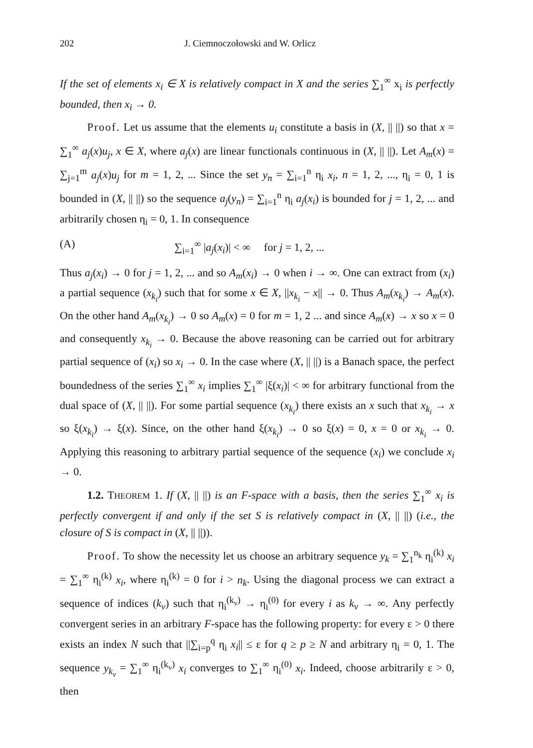202 J. Ciemnoczołowski and W. Orlicz
If the set of elements x<sub>i</sub> ∈ X is relatively compact in X and the series ∑<sub>1</sub><sup>∞</sup> x<sub>i</sub> is perfectly bounded, then x<sub>i</sub> → 0.
Proof. Let us assume that the elements u<sub>i</sub> constitute a basis in (X, || ||) so that x = ∑<sub>1</sub><sup>∞</sup> a<sub>j</sub>(x)u<sub>j</sub>, x ∈ X, where a<sub>j</sub>(x) are linear functionals continuous in (X, || ||). Let A<sub>m</sub>(x) = ∑<sub>j=1</sub><sup>m</sup> a<sub>j</sub>(x)u<sub>j</sub> for m = 1, 2, ... Since the set y<sub>n</sub> = ∑<sub>i=1</sub><sup>n</sup> η<sub>i</sub> x<sub>i</sub>, n = 1, 2, ..., η<sub>i</sub> = 0, 1 is bounded in (X, || ||) so the sequence a<sub>j</sub>(y<sub>n</sub>) = ∑<sub>i=1</sub><sup>n</sup> η<sub>i</sub> a<sub>j</sub>(x<sub>i</sub>) is bounded for j = 1, 2, ... and arbitrarily chosen η<sub>i</sub> = 0, 1. In consequence
(A) ∑<sub>i=1</sub><sup>∞</sup> |a<sub>j</sub>(x<sub>i</sub>)| < ∞ for j = 1, 2, ...
Thus a<sub>j</sub>(x<sub>i</sub>) → 0 for j = 1, 2, ... and so A<sub>m</sub>(x<sub>i</sub>) → 0 when i → ∞. One can extract from (x<sub>i</sub>) a partial sequence (x<sub>k<sub>i</sub></sub>) such that for some x ∈ X, ||x<sub>k<sub>i</sub></sub> − x|| → 0. Thus A<sub>m</sub>(x<sub>k<sub>i</sub></sub>) → A<sub>m</sub>(x). On the other hand A<sub>m</sub>(x<sub>k<sub>i</sub></sub>) → 0 so A<sub>m</sub>(x) = 0 for m = 1, 2 ... and since A<sub>m</sub>(x) → x so x = 0 and consequently x<sub>k<sub>i</sub></sub> → 0. Because the above reasoning can be carried out for arbitrary partial sequence of (x<sub>i</sub>) so x<sub>i</sub> → 0. In the case where (X, || ||) is a Banach space, the perfect boundedness of the series ∑<sub>1</sub><sup>∞</sup> x<sub>i</sub> implies ∑<sub>1</sub><sup>∞</sup> |ξ(x<sub>i</sub>)| < ∞ for arbitrary functional from the dual space of (X, || ||). For some partial sequence (x<sub>k<sub>i</sub></sub>) there exists an x such that x<sub>k<sub>i</sub></sub> → x so ξ(x<sub>k<sub>i</sub></sub>) → ξ(x). Since, on the other hand ξ(x<sub>k<sub>i</sub></sub>) → 0 so ξ(x) = 0, x = 0 or x<sub>k<sub>i</sub></sub> → 0. Applying this reasoning to arbitrary partial sequence of the sequence (x<sub>i</sub>) we conclude x<sub>i</sub> → 0.
1.2. THEOREM 1. If (X, || ||) is an F-space with a basis, then the series ∑<sub>1</sub><sup>∞</sup> x<sub>i</sub> is perfectly convergent if and only if the set S is relatively compact in (X, || ||) (i.e., the closure of S is compact in (X, || ||)).
Proof. To show the necessity let us choose an arbitrary sequence y<sub>k</sub> = ∑<sub>1</sub><sup>n<sub>k</sub></sup> η<sub>i</sub><sup>(k)</sup> x<sub>i</sub> = ∑<sub>1</sub><sup>∞</sup> η<sub>i</sub><sup>(k)</sup> x<sub>i</sub>, where η<sub>i</sub><sup>(k)</sup> = 0 for i > n<sub>k</sub>. Using the diagonal process we can extract a sequence of indices (k<sub>ν</sub>) such that η<sub>i</sub><sup>(k<sub>ν</sub>)</sup> → η<sub>i</sub><sup>(0)</sup> for every i as k<sub>ν</sub> → ∞. Any perfectly convergent series in an arbitrary F-space has the following property: for every ε > 0 there exists an index N such that ||∑<sub>i=p</sub><sup>q</sup> η<sub>i</sub> x<sub>i</sub>|| ≤ ε for q ≥ p ≥ N and arbitrary η<sub>i</sub> = 0, 1. The sequence y<sub>k<sub>ν</sub></sub> = ∑<sub>1</sub><sup>∞</sup> η<sub>i</sub><sup>(k<sub>ν</sub>)</sup> x<sub>i</sub> converges to ∑<sub>1</sub><sup>∞</sup> η<sub>i</sub><sup>(0)</sup> x<sub>i</sub>. Indeed, choose arbitrarily ε > 0, then